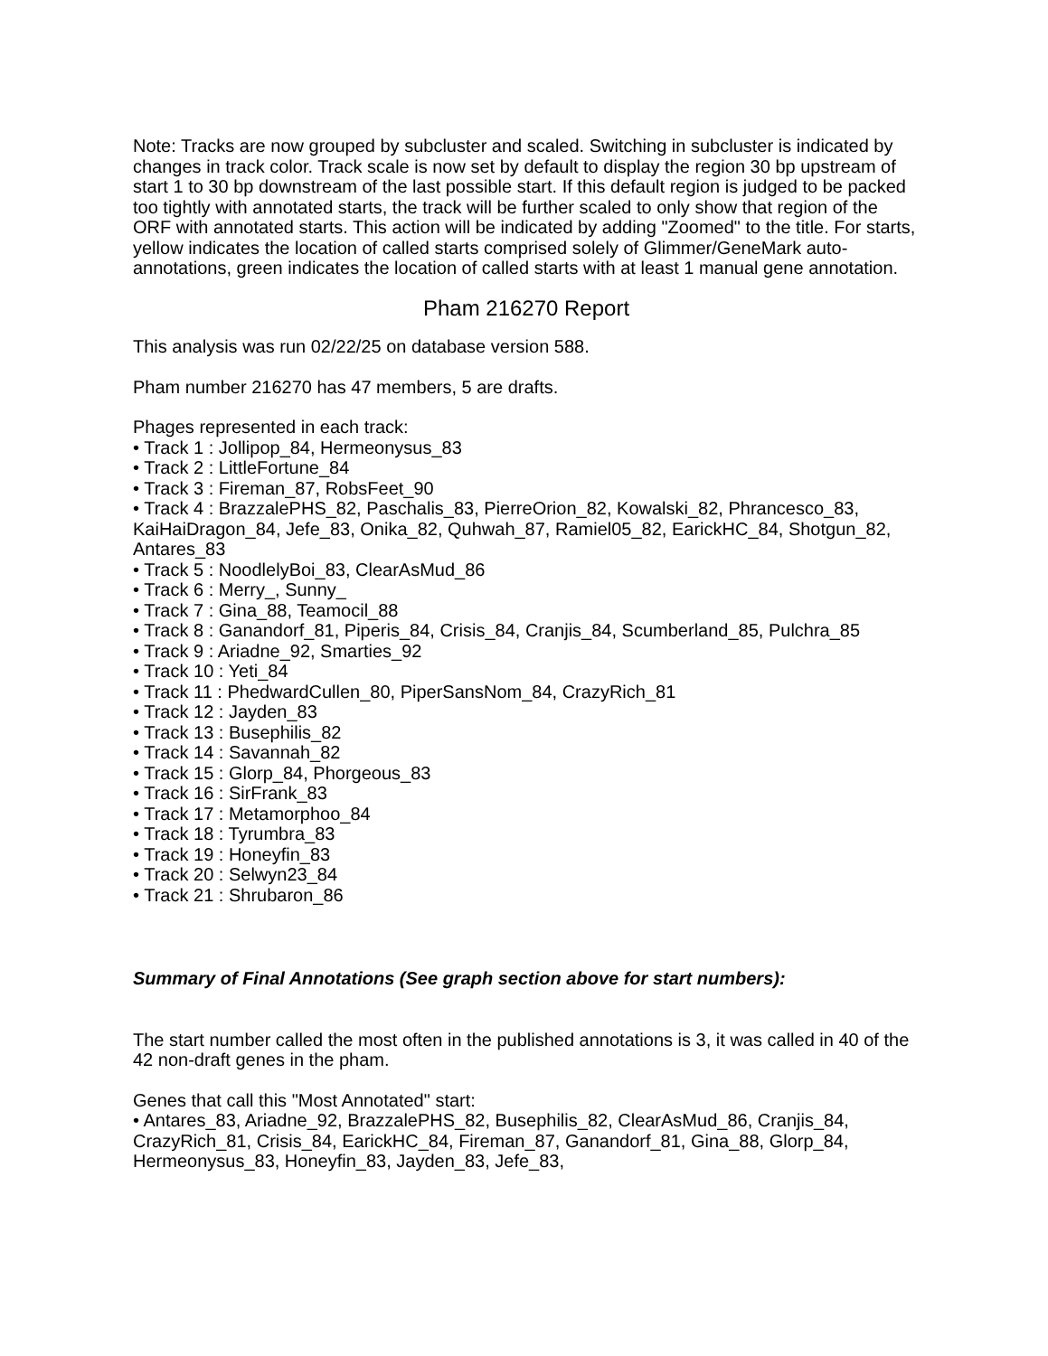Note: Tracks are now grouped by subcluster and scaled. Switching in subcluster is indicated by changes in track color. Track scale is now set by default to display the region 30 bp upstream of start 1 to 30 bp downstream of the last possible start. If this default region is judged to be packed too tightly with annotated starts, the track will be further scaled to only show that region of the ORF with annotated starts. This action will be indicated by adding "Zoomed" to the title. For starts, yellow indicates the location of called starts comprised solely of Glimmer/GeneMark auto-annotations, green indicates the location of called starts with at least 1 manual gene annotation.
Pham 216270 Report
This analysis was run 02/22/25 on database version 588.
Pham number 216270 has 47 members, 5 are drafts.
Phages represented in each track:
• Track 1 : Jollipop_84, Hermeonysus_83
• Track 2 : LittleFortune_84
• Track 3 : Fireman_87, RobsFeet_90
• Track 4 : BrazzalePHS_82, Paschalis_83, PierreOrion_82, Kowalski_82, Phrancesco_83, KaiHaiDragon_84, Jefe_83, Onika_82, Quhwah_87, Ramiel05_82, EarickHC_84, Shotgun_82, Antares_83
• Track 5 : NoodlelyBoi_83, ClearAsMud_86
• Track 6 : Merry_, Sunny_
• Track 7 : Gina_88, Teamocil_88
• Track 8 : Ganandorf_81, Piperis_84, Crisis_84, Cranjis_84, Scumberland_85, Pulchra_85
• Track 9 : Ariadne_92, Smarties_92
• Track 10 : Yeti_84
• Track 11 : PhedwardCullen_80, PiperSansNom_84, CrazyRich_81
• Track 12 : Jayden_83
• Track 13 : Busephilis_82
• Track 14 : Savannah_82
• Track 15 : Glorp_84, Phorgeous_83
• Track 16 : SirFrank_83
• Track 17 : Metamorphoo_84
• Track 18 : Tyrumbra_83
• Track 19 : Honeyfin_83
• Track 20 : Selwyn23_84
• Track 21 : Shrubaron_86
Summary of Final Annotations (See graph section above for start numbers):
The start number called the most often in the published annotations is 3, it was called in 40 of the 42 non-draft genes in the pham.
Genes that call this "Most Annotated" start:
• Antares_83, Ariadne_92, BrazzalePHS_82, Busephilis_82, ClearAsMud_86, Cranjis_84, CrazyRich_81, Crisis_84, EarickHC_84, Fireman_87, Ganandorf_81, Gina_88, Glorp_84, Hermeonysus_83, Honeyfin_83, Jayden_83, Jefe_83,